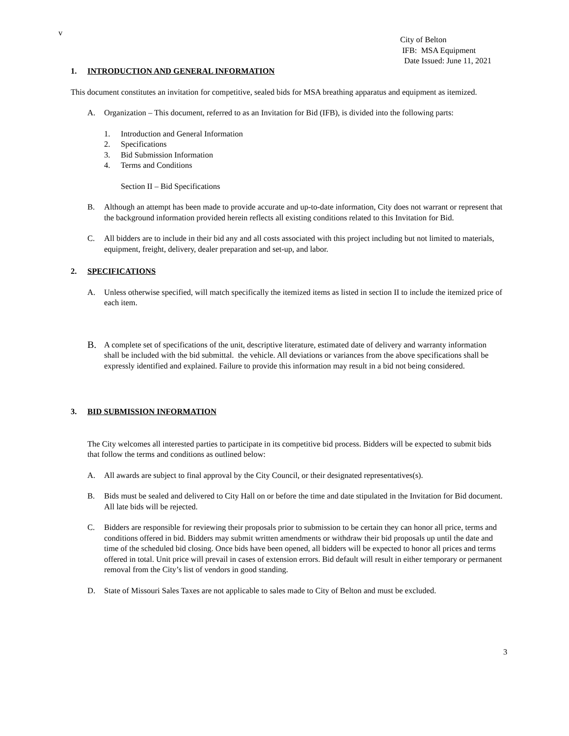v
City of Belton
IFB: MSA Equipment
Date Issued: June 11, 2021
1. INTRODUCTION AND GENERAL INFORMATION
This document constitutes an invitation for competitive, sealed bids for MSA breathing apparatus and equipment as itemized.
A. Organization – This document, referred to as an Invitation for Bid (IFB), is divided into the following parts:
1. Introduction and General Information
2. Specifications
3. Bid Submission Information
4. Terms and Conditions
Section II – Bid Specifications
B. Although an attempt has been made to provide accurate and up-to-date information, City does not warrant or represent that the background information provided herein reflects all existing conditions related to this Invitation for Bid.
C. All bidders are to include in their bid any and all costs associated with this project including but not limited to materials, equipment, freight, delivery, dealer preparation and set-up, and labor.
2. SPECIFICATIONS
A. Unless otherwise specified, will match specifically the itemized items as listed in section II to include the itemized price of each item.
B. A complete set of specifications of the unit, descriptive literature, estimated date of delivery and warranty information shall be included with the bid submittal. the vehicle. All deviations or variances from the above specifications shall be expressly identified and explained. Failure to provide this information may result in a bid not being considered.
3. BID SUBMISSION INFORMATION
The City welcomes all interested parties to participate in its competitive bid process. Bidders will be expected to submit bids that follow the terms and conditions as outlined below:
A. All awards are subject to final approval by the City Council, or their designated representatives(s).
B. Bids must be sealed and delivered to City Hall on or before the time and date stipulated in the Invitation for Bid document. All late bids will be rejected.
C. Bidders are responsible for reviewing their proposals prior to submission to be certain they can honor all price, terms and conditions offered in bid. Bidders may submit written amendments or withdraw their bid proposals up until the date and time of the scheduled bid closing. Once bids have been opened, all bidders will be expected to honor all prices and terms offered in total. Unit price will prevail in cases of extension errors. Bid default will result in either temporary or permanent removal from the City’s list of vendors in good standing.
D. State of Missouri Sales Taxes are not applicable to sales made to City of Belton and must be excluded.
3